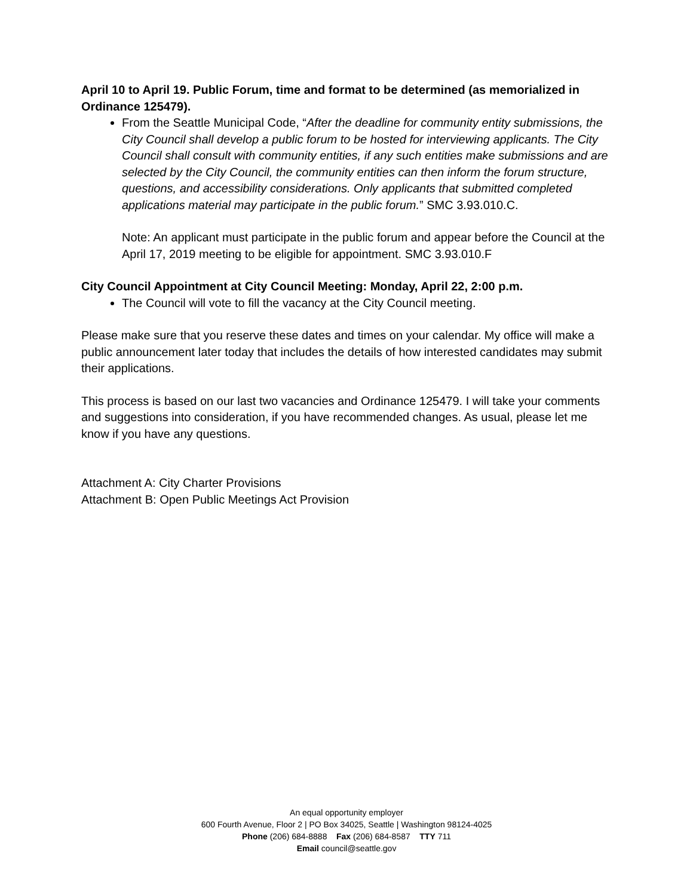April 10 to April 19. Public Forum, time and format to be determined (as memorialized in Ordinance 125479).
From the Seattle Municipal Code, “After the deadline for community entity submissions, the City Council shall develop a public forum to be hosted for interviewing applicants. The City Council shall consult with community entities, if any such entities make submissions and are selected by the City Council, the community entities can then inform the forum structure, questions, and accessibility considerations. Only applicants that submitted completed applications material may participate in the public forum.” SMC 3.93.010.C.
Note: An applicant must participate in the public forum and appear before the Council at the April 17, 2019 meeting to be eligible for appointment. SMC 3.93.010.F
City Council Appointment at City Council Meeting: Monday, April 22, 2:00 p.m.
The Council will vote to fill the vacancy at the City Council meeting.
Please make sure that you reserve these dates and times on your calendar. My office will make a public announcement later today that includes the details of how interested candidates may submit their applications.
This process is based on our last two vacancies and Ordinance 125479. I will take your comments and suggestions into consideration, if you have recommended changes. As usual, please let me know if you have any questions.
Attachment A: City Charter Provisions
Attachment B: Open Public Meetings Act Provision
An equal opportunity employer
600 Fourth Avenue, Floor 2 | PO Box 34025, Seattle | Washington 98124-4025
Phone (206) 684-8888 Fax (206) 684-8587 TTY 711
Email council@seattle.gov